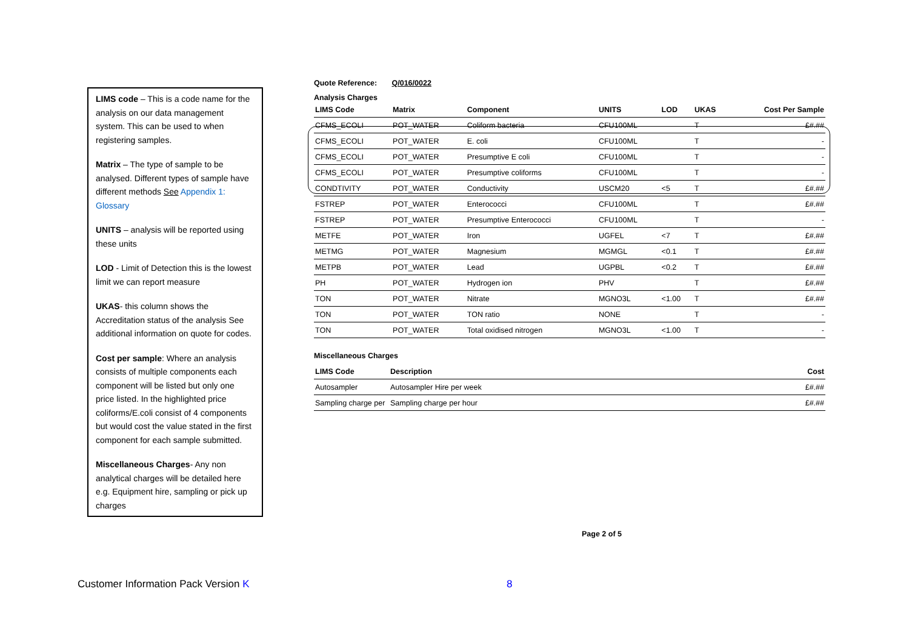LIMS code – This is a code name for the analysis on our data management system. This can be used to when registering samples.
Matrix – The type of sample to be analysed. Different types of sample have different methods See Appendix 1: Glossary
UNITS – analysis will be reported using these units
LOD - Limit of Detection this is the lowest limit we can report measure
UKAS- this column shows the Accreditation status of the analysis See additional information on quote for codes.
Cost per sample: Where an analysis consists of multiple components each component will be listed but only one price listed. In the highlighted price coliforms/E.coli consist of 4 components but would cost the value stated in the first component for each sample submitted.
Miscellaneous Charges- Any non analytical charges will be detailed here e.g. Equipment hire, sampling or pick up charges
Quote Reference: Q/016/0022
Analysis Charges
| LIMS Code | Matrix | Component | UNITS | LOD | UKAS | Cost Per Sample |
| --- | --- | --- | --- | --- | --- | --- |
| CFMS_ECOLI | POT_WATER | Coliform bacteria | CFU100ML | | T | £#.## |
| CFMS_ECOLI | POT_WATER | E. coli | CFU100ML | | T | - |
| CFMS_ECOLI | POT_WATER | Presumptive E coli | CFU100ML | | T | - |
| CFMS_ECOLI | POT_WATER | Presumptive coliforms | CFU100ML | | T | - |
| CONDTIVITY | POT_WATER | Conductivity | USCM20 | <5 | T | £#.## |
| FSTREP | POT_WATER | Enterococci | CFU100ML | | T | £#.## |
| FSTREP | POT_WATER | Presumptive Enterococci | CFU100ML | | T | - |
| METFE | POT_WATER | Iron | UGFEL | <7 | T | £#.## |
| METMG | POT_WATER | Magnesium | MGMGL | <0.1 | T | £#.## |
| METPB | POT_WATER | Lead | UGPBL | <0.2 | T | £#.## |
| PH | POT_WATER | Hydrogen ion | PHV | | T | £#.## |
| TON | POT_WATER | Nitrate | MGNO3L | <1.00 | T | £#.## |
| TON | POT_WATER | TON ratio | NONE | | T | - |
| TON | POT_WATER | Total oxidised nitrogen | MGNO3L | <1.00 | T | - |
Miscellaneous Charges
| LIMS Code | Description | Cost |
| --- | --- | --- |
| Autosampler | Autosampler Hire per week | £#.## |
| Sampling charge per | Sampling charge per hour | £#.## |
Page 2 of 5
Customer Information Pack Version K
8